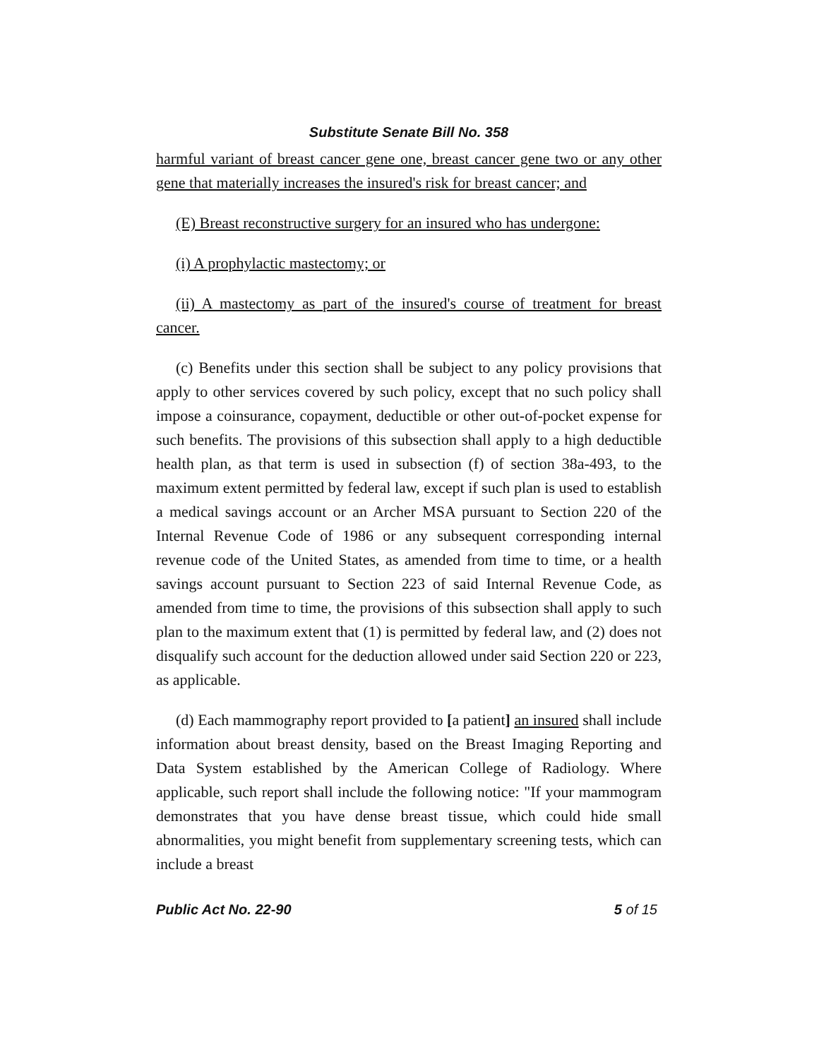Substitute Senate Bill No. 358
harmful variant of breast cancer gene one, breast cancer gene two or any other gene that materially increases the insured's risk for breast cancer; and
(E) Breast reconstructive surgery for an insured who has undergone:
(i) A prophylactic mastectomy; or
(ii) A mastectomy as part of the insured's course of treatment for breast cancer.
(c) Benefits under this section shall be subject to any policy provisions that apply to other services covered by such policy, except that no such policy shall impose a coinsurance, copayment, deductible or other out-of-pocket expense for such benefits. The provisions of this subsection shall apply to a high deductible health plan, as that term is used in subsection (f) of section 38a-493, to the maximum extent permitted by federal law, except if such plan is used to establish a medical savings account or an Archer MSA pursuant to Section 220 of the Internal Revenue Code of 1986 or any subsequent corresponding internal revenue code of the United States, as amended from time to time, or a health savings account pursuant to Section 223 of said Internal Revenue Code, as amended from time to time, the provisions of this subsection shall apply to such plan to the maximum extent that (1) is permitted by federal law, and (2) does not disqualify such account for the deduction allowed under said Section 220 or 223, as applicable.
(d) Each mammography report provided to [a patient] an insured shall include information about breast density, based on the Breast Imaging Reporting and Data System established by the American College of Radiology. Where applicable, such report shall include the following notice: "If your mammogram demonstrates that you have dense breast tissue, which could hide small abnormalities, you might benefit from supplementary screening tests, which can include a breast
Public Act No. 22-90 5 of 15